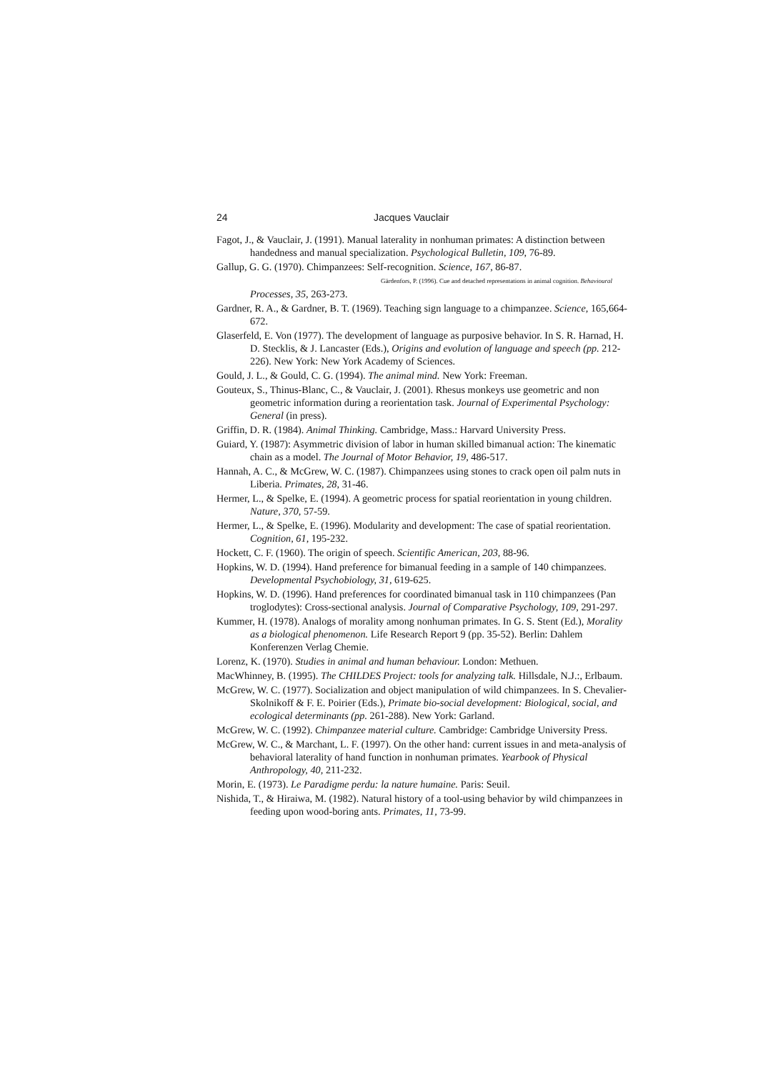24 Jacques Vauclair
Fagot, J., & Vauclair, J. (1991). Manual laterality in nonhuman primates: A distinction between handedness and manual specialization. Psychological Bulletin, 109, 76-89.
Gallup, G. G. (1970). Chimpanzees: Self-recognition. Science, 167, 86-87.
Gärdenfors, P. (1996). Cue and detached representations in animal cognition. Behavioural
Processes, 35, 263-273.
Gardner, R. A., & Gardner, B. T. (1969). Teaching sign language to a chimpanzee. Science, 165,664-672.
Glaserfeld, E. Von (1977). The development of language as purposive behavior. In S. R. Harnad, H. D. Stecklis, & J. Lancaster (Eds.), Origins and evolution of language and speech (pp. 212-226). New York: New York Academy of Sciences.
Gould, J. L., & Gould, C. G. (1994). The animal mind. New York: Freeman.
Gouteux, S., Thinus-Blanc, C., & Vauclair, J. (2001). Rhesus monkeys use geometric and non geometric information during a reorientation task. Journal of Experimental Psychology: General (in press).
Griffin, D. R. (1984). Animal Thinking. Cambridge, Mass.: Harvard University Press.
Guiard, Y. (1987): Asymmetric division of labor in human skilled bimanual action: The kinematic chain as a model. The Journal of Motor Behavior, 19, 486-517.
Hannah, A. C., & McGrew, W. C. (1987). Chimpanzees using stones to crack open oil palm nuts in Liberia. Primates, 28, 31-46.
Hermer, L., & Spelke, E. (1994). A geometric process for spatial reorientation in young children. Nature, 370, 57-59.
Hermer, L., & Spelke, E. (1996). Modularity and development: The case of spatial reorientation. Cognition, 61, 195-232.
Hockett, C. F. (1960). The origin of speech. Scientific American, 203, 88-96.
Hopkins, W. D. (1994). Hand preference for bimanual feeding in a sample of 140 chimpanzees. Developmental Psychobiology, 31, 619-625.
Hopkins, W. D. (1996). Hand preferences for coordinated bimanual task in 110 chimpanzees (Pan troglodytes): Cross-sectional analysis. Journal of Comparative Psychology, 109, 291-297.
Kummer, H. (1978). Analogs of morality among nonhuman primates. In G. S. Stent (Ed.), Morality as a biological phenomenon. Life Research Report 9 (pp. 35-52). Berlin: Dahlem Konferenzen Verlag Chemie.
Lorenz, K. (1970). Studies in animal and human behaviour. London: Methuen.
MacWhinney, B. (1995). The CHILDES Project: tools for analyzing talk. Hillsdale, N.J.:, Erlbaum.
McGrew, W. C. (1977). Socialization and object manipulation of wild chimpanzees. In S. Chevalier-Skolnikoff & F. E. Poirier (Eds.), Primate bio-social development: Biological, social, and ecological determinants (pp. 261-288). New York: Garland.
McGrew, W. C. (1992). Chimpanzee material culture. Cambridge: Cambridge University Press.
McGrew, W. C., & Marchant, L. F. (1997). On the other hand: current issues in and meta-analysis of behavioral laterality of hand function in nonhuman primates. Yearbook of Physical Anthropology, 40, 211-232.
Morin, E. (1973). Le Paradigme perdu: la nature humaine. Paris: Seuil.
Nishida, T., & Hiraiwa, M. (1982). Natural history of a tool-using behavior by wild chimpanzees in feeding upon wood-boring ants. Primates, 11, 73-99.